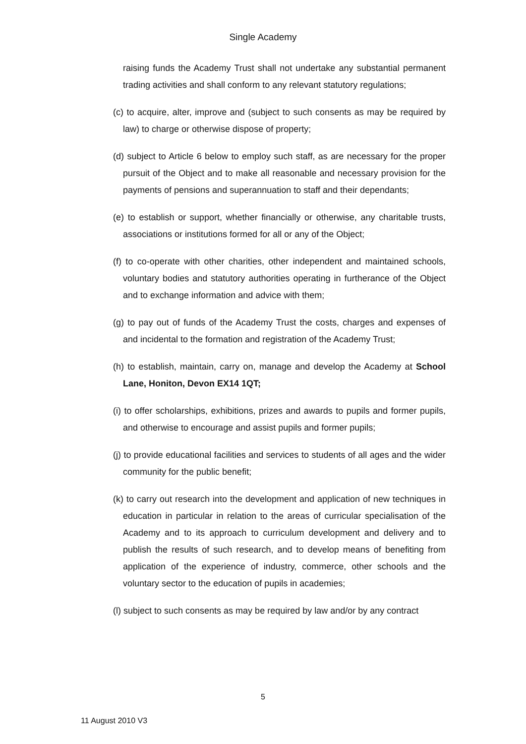Single Academy
raising funds the Academy Trust shall not undertake any substantial permanent trading activities and shall conform to any relevant statutory regulations;
(c) to acquire, alter, improve and (subject to such consents as may be required by law) to charge or otherwise dispose of property;
(d) subject to Article 6 below to employ such staff, as are necessary for the proper pursuit of the Object and to make all reasonable and necessary provision for the payments of pensions and superannuation to staff and their dependants;
(e) to establish or support, whether financially or otherwise, any charitable trusts, associations or institutions formed for all or any of the Object;
(f) to co-operate with other charities, other independent and maintained schools, voluntary bodies and statutory authorities operating in furtherance of the Object and to exchange information and advice with them;
(g) to pay out of funds of the Academy Trust the costs, charges and expenses of and incidental to the formation and registration of the Academy Trust;
(h) to establish, maintain, carry on, manage and develop the Academy at School Lane, Honiton, Devon EX14 1QT;
(i) to offer scholarships, exhibitions, prizes and awards to pupils and former pupils, and otherwise to encourage and assist pupils and former pupils;
(j) to provide educational facilities and services to students of all ages and the wider community for the public benefit;
(k) to carry out research into the development and application of new techniques in education in particular in relation to the areas of curricular specialisation of the Academy and to its approach to curriculum development and delivery and to publish the results of such research, and to develop means of benefiting from application of the experience of industry, commerce, other schools and the voluntary sector to the education of pupils in academies;
(l) subject to such consents as may be required by law and/or by any contract
5
11 August 2010 V3